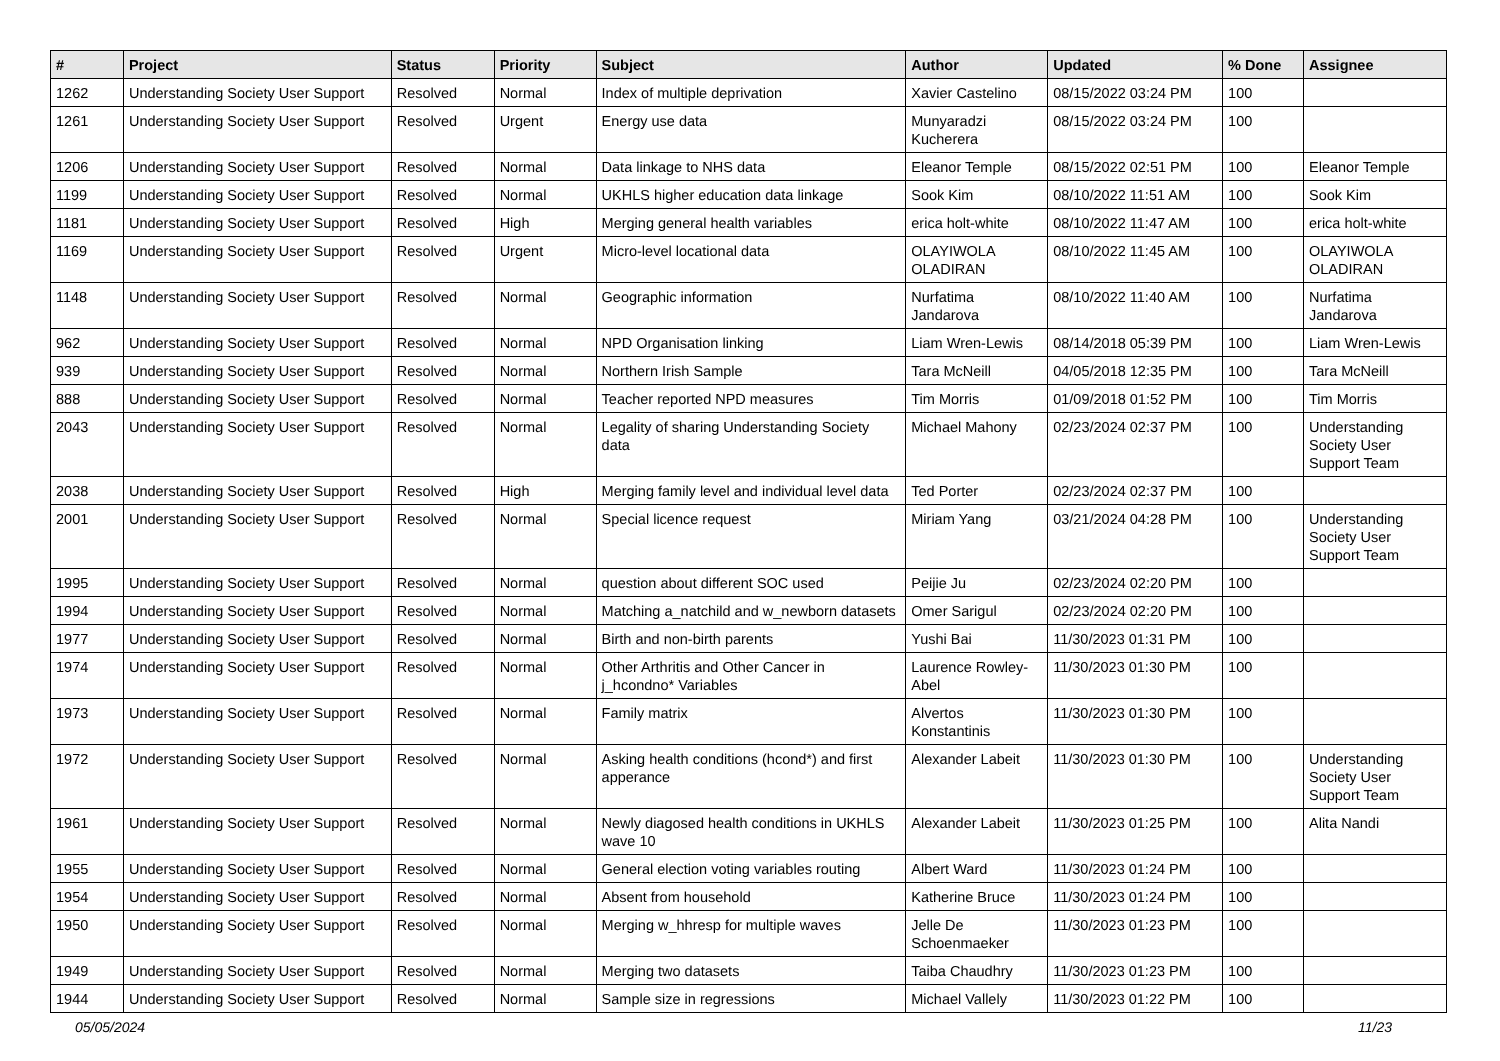| # | Project | Status | Priority | Subject | Author | Updated | % Done | Assignee |
| --- | --- | --- | --- | --- | --- | --- | --- | --- |
| 1262 | Understanding Society User Support | Resolved | Normal | Index of multiple deprivation | Xavier Castelino | 08/15/2022 03:24 PM | 100 | |
| 1261 | Understanding Society User Support | Resolved | Urgent | Energy use data | Munyaradzi Kucherera | 08/15/2022 03:24 PM | 100 | |
| 1206 | Understanding Society User Support | Resolved | Normal | Data linkage to NHS data | Eleanor Temple | 08/15/2022 02:51 PM | 100 | Eleanor Temple |
| 1199 | Understanding Society User Support | Resolved | Normal | UKHLS higher education data linkage | Sook Kim | 08/10/2022 11:51 AM | 100 | Sook Kim |
| 1181 | Understanding Society User Support | Resolved | High | Merging general health variables | erica holt-white | 08/10/2022 11:47 AM | 100 | erica holt-white |
| 1169 | Understanding Society User Support | Resolved | Urgent | Micro-level locational data | OLAYIWOLA OLADIRAN | 08/10/2022 11:45 AM | 100 | OLAYIWOLA OLADIRAN |
| 1148 | Understanding Society User Support | Resolved | Normal | Geographic information | Nurfatima Jandarova | 08/10/2022 11:40 AM | 100 | Nurfatima Jandarova |
| 962 | Understanding Society User Support | Resolved | Normal | NPD Organisation linking | Liam Wren-Lewis | 08/14/2018 05:39 PM | 100 | Liam Wren-Lewis |
| 939 | Understanding Society User Support | Resolved | Normal | Northern Irish Sample | Tara McNeill | 04/05/2018 12:35 PM | 100 | Tara McNeill |
| 888 | Understanding Society User Support | Resolved | Normal | Teacher reported NPD measures | Tim Morris | 01/09/2018 01:52 PM | 100 | Tim Morris |
| 2043 | Understanding Society User Support | Resolved | Normal | Legality of sharing Understanding Society data | Michael Mahony | 02/23/2024 02:37 PM | 100 | Understanding Society User Support Team |
| 2038 | Understanding Society User Support | Resolved | High | Merging family level and individual level data | Ted Porter | 02/23/2024 02:37 PM | 100 | |
| 2001 | Understanding Society User Support | Resolved | Normal | Special licence request | Miriam Yang | 03/21/2024 04:28 PM | 100 | Understanding Society User Support Team |
| 1995 | Understanding Society User Support | Resolved | Normal | question about different SOC used | Peijie Ju | 02/23/2024 02:20 PM | 100 | |
| 1994 | Understanding Society User Support | Resolved | Normal | Matching a_natchild and w_newborn datasets | Omer Sarigul | 02/23/2024 02:20 PM | 100 | |
| 1977 | Understanding Society User Support | Resolved | Normal | Birth and non-birth parents | Yushi Bai | 11/30/2023 01:31 PM | 100 | |
| 1974 | Understanding Society User Support | Resolved | Normal | Other Arthritis and Other Cancer in j_hcondno* Variables | Laurence Rowley-Abel | 11/30/2023 01:30 PM | 100 | |
| 1973 | Understanding Society User Support | Resolved | Normal | Family matrix | Alvertos Konstantinis | 11/30/2023 01:30 PM | 100 | |
| 1972 | Understanding Society User Support | Resolved | Normal | Asking health conditions (hcond*) and first apperance | Alexander Labeit | 11/30/2023 01:30 PM | 100 | Understanding Society User Support Team |
| 1961 | Understanding Society User Support | Resolved | Normal | Newly diagosed health conditions in UKHLS wave 10 | Alexander Labeit | 11/30/2023 01:25 PM | 100 | Alita Nandi |
| 1955 | Understanding Society User Support | Resolved | Normal | General election voting variables routing | Albert Ward | 11/30/2023 01:24 PM | 100 | |
| 1954 | Understanding Society User Support | Resolved | Normal | Absent from household | Katherine Bruce | 11/30/2023 01:24 PM | 100 | |
| 1950 | Understanding Society User Support | Resolved | Normal | Merging w_hhresp for multiple waves | Jelle De Schoenmaeker | 11/30/2023 01:23 PM | 100 | |
| 1949 | Understanding Society User Support | Resolved | Normal | Merging two datasets | Taiba Chaudhry | 11/30/2023 01:23 PM | 100 | |
| 1944 | Understanding Society User Support | Resolved | Normal | Sample size in regressions | Michael Vallely | 11/30/2023 01:22 PM | 100 | |
05/05/2024 11/23